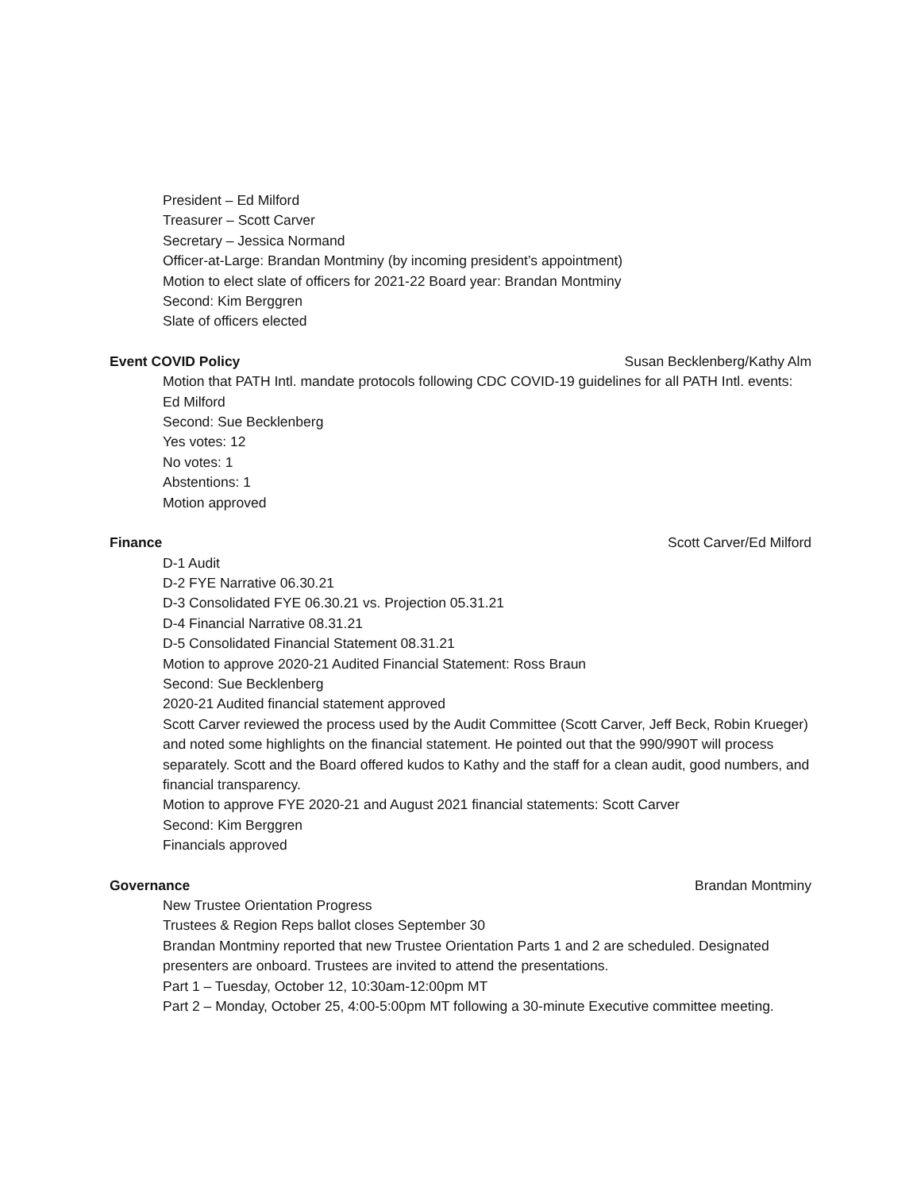President – Ed Milford
Treasurer – Scott Carver
Secretary – Jessica Normand
Officer-at-Large: Brandan Montminy (by incoming president’s appointment)
Motion to elect slate of officers for 2021-22 Board year: Brandan Montminy
Second: Kim Berggren
Slate of officers elected
Event COVID Policy Susan Becklenberg/Kathy Alm
Motion that PATH Intl. mandate protocols following CDC COVID-19 guidelines for all PATH Intl. events:
Ed Milford
Second: Sue Becklenberg
Yes votes: 12
No votes: 1
Abstentions: 1
Motion approved
Finance Scott Carver/Ed Milford
D-1 Audit
D-2 FYE Narrative 06.30.21
D-3 Consolidated FYE 06.30.21 vs. Projection 05.31.21
D-4 Financial Narrative 08.31.21
D-5 Consolidated Financial Statement 08.31.21
Motion to approve 2020-21 Audited Financial Statement: Ross Braun
Second: Sue Becklenberg
2020-21 Audited financial statement approved
Scott Carver reviewed the process used by the Audit Committee (Scott Carver, Jeff Beck, Robin Krueger) and noted some highlights on the financial statement. He pointed out that the 990/990T will process separately. Scott and the Board offered kudos to Kathy and the staff for a clean audit, good numbers, and financial transparency.
Motion to approve FYE 2020-21 and August 2021 financial statements: Scott Carver
Second: Kim Berggren
Financials approved
Governance Brandan Montminy
New Trustee Orientation Progress
Trustees & Region Reps ballot closes September 30
Brandan Montminy reported that new Trustee Orientation Parts 1 and 2 are scheduled. Designated presenters are onboard. Trustees are invited to attend the presentations.
Part 1 – Tuesday, October 12, 10:30am-12:00pm MT
Part 2 – Monday, October 25, 4:00-5:00pm MT following a 30-minute Executive committee meeting.